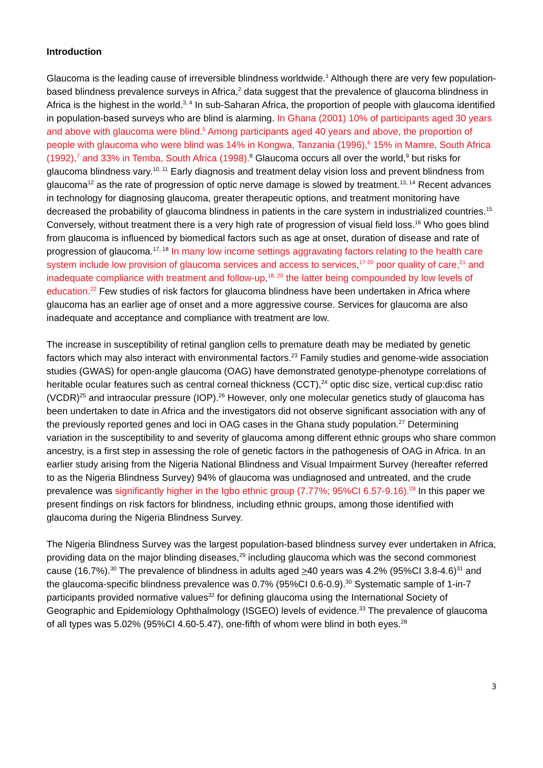Introduction
Glaucoma is the leading cause of irreversible blindness worldwide.<sup>1</sup> Although there are very few population-based blindness prevalence surveys in Africa,<sup>2</sup> data suggest that the prevalence of glaucoma blindness in Africa is the highest in the world.<sup>3, 4</sup> In sub-Saharan Africa, the proportion of people with glaucoma identified in population-based surveys who are blind is alarming. In Ghana (2001) 10% of participants aged 30 years and above with glaucoma were blind.<sup>5</sup> Among participants aged 40 years and above, the proportion of people with glaucoma who were blind was 14% in Kongwa, Tanzania (1996),<sup>6</sup> 15% in Mamre, South Africa (1992),<sup>7</sup> and 33% in Temba, South Africa (1998).<sup>8</sup> Glaucoma occurs all over the world,<sup>9</sup> but risks for glaucoma blindness vary.<sup>10, 11</sup> Early diagnosis and treatment delay vision loss and prevent blindness from glaucoma<sup>12</sup> as the rate of progression of optic nerve damage is slowed by treatment.<sup>13, 14</sup> Recent advances in technology for diagnosing glaucoma, greater therapeutic options, and treatment monitoring have decreased the probability of glaucoma blindness in patients in the care system in industrialized countries.<sup>15</sup> Conversely, without treatment there is a very high rate of progression of visual field loss.<sup>16</sup> Who goes blind from glaucoma is influenced by biomedical factors such as age at onset, duration of disease and rate of progression of glaucoma.<sup>17, 18</sup> In many low income settings aggravating factors relating to the health care system include low provision of glaucoma services and access to services,<sup>17-20</sup> poor quality of care,<sup>21</sup> and inadequate compliance with treatment and follow-up,<sup>18, 20</sup> the latter being compounded by low levels of education.<sup>22</sup> Few studies of risk factors for glaucoma blindness have been undertaken in Africa where glaucoma has an earlier age of onset and a more aggressive course. Services for glaucoma are also inadequate and acceptance and compliance with treatment are low.
The increase in susceptibility of retinal ganglion cells to premature death may be mediated by genetic factors which may also interact with environmental factors.<sup>23</sup> Family studies and genome-wide association studies (GWAS) for open-angle glaucoma (OAG) have demonstrated genotype-phenotype correlations of heritable ocular features such as central corneal thickness (CCT),<sup>24</sup> optic disc size, vertical cup:disc ratio (VCDR)<sup>25</sup> and intraocular pressure (IOP).<sup>26</sup> However, only one molecular genetics study of glaucoma has been undertaken to date in Africa and the investigators did not observe significant association with any of the previously reported genes and loci in OAG cases in the Ghana study population.<sup>27</sup> Determining variation in the susceptibility to and severity of glaucoma among different ethnic groups who share common ancestry, is a first step in assessing the role of genetic factors in the pathogenesis of OAG in Africa. In an earlier study arising from the Nigeria National Blindness and Visual Impairment Survey (hereafter referred to as the Nigeria Blindness Survey) 94% of glaucoma was undiagnosed and untreated, and the crude prevalence was significantly higher in the Igbo ethnic group (7.77%; 95%CI 6.57-9.16).<sup>28</sup> In this paper we present findings on risk factors for blindness, including ethnic groups, among those identified with glaucoma during the Nigeria Blindness Survey.
The Nigeria Blindness Survey was the largest population-based blindness survey ever undertaken in Africa, providing data on the major blinding diseases,<sup>29</sup> including glaucoma which was the second commonest cause (16.7%).<sup>30</sup> The prevalence of blindness in adults aged >40 years was 4.2% (95%CI 3.8-4.6)<sup>31</sup> and the glaucoma-specific blindness prevalence was 0.7% (95%CI 0.6-0.9).<sup>30</sup> Systematic sample of 1-in-7 participants provided normative values<sup>32</sup> for defining glaucoma using the International Society of Geographic and Epidemiology Ophthalmology (ISGEO) levels of evidence.<sup>33</sup> The prevalence of glaucoma of all types was 5.02% (95%CI 4.60-5.47), one-fifth of whom were blind in both eyes.<sup>28</sup>
3